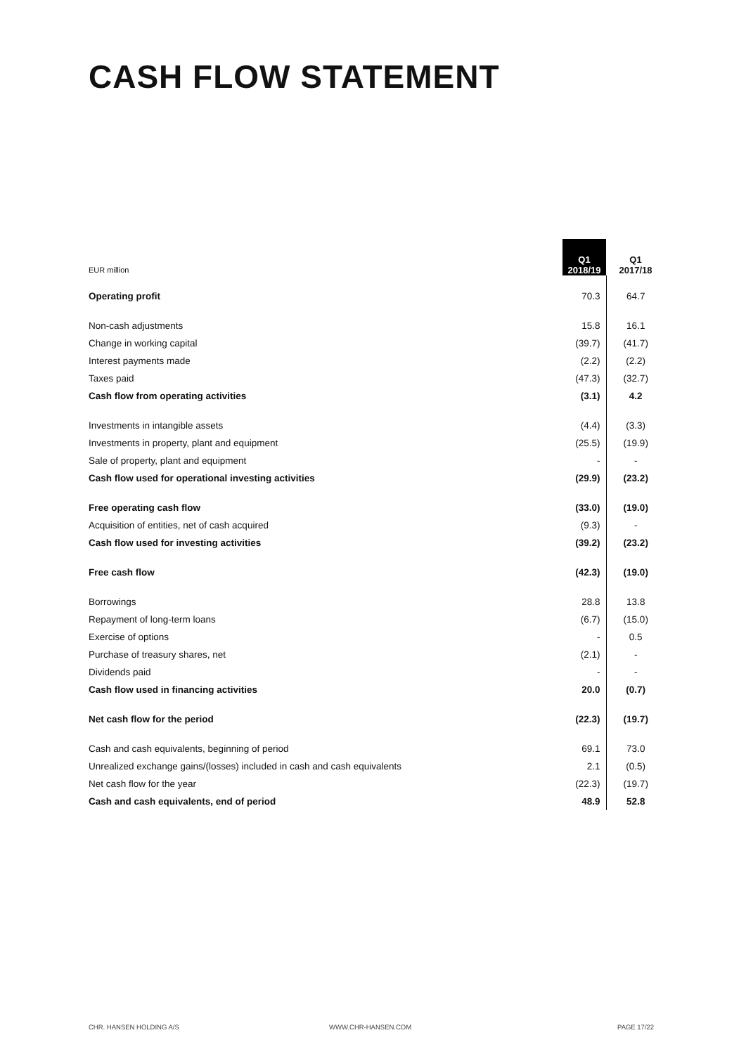CASH FLOW STATEMENT
| EUR million | Q1 2018/19 | Q1 2017/18 |
| --- | --- | --- |
| Operating profit | 70.3 | 64.7 |
| Non-cash adjustments | 15.8 | 16.1 |
| Change in working capital | (39.7) | (41.7) |
| Interest payments made | (2.2) | (2.2) |
| Taxes paid | (47.3) | (32.7) |
| Cash flow from operating activities | (3.1) | 4.2 |
| Investments in intangible assets | (4.4) | (3.3) |
| Investments in property, plant and equipment | (25.5) | (19.9) |
| Sale of property, plant and equipment | - | - |
| Cash flow used for operational investing activities | (29.9) | (23.2) |
| Free operating cash flow | (33.0) | (19.0) |
| Acquisition of entities, net of cash acquired | (9.3) | - |
| Cash flow used for investing activities | (39.2) | (23.2) |
| Free cash flow | (42.3) | (19.0) |
| Borrowings | 28.8 | 13.8 |
| Repayment of long-term loans | (6.7) | (15.0) |
| Exercise of options | - | 0.5 |
| Purchase of treasury shares, net | (2.1) | - |
| Dividends paid | - | - |
| Cash flow used in financing activities | 20.0 | (0.7) |
| Net cash flow for the period | (22.3) | (19.7) |
| Cash and cash equivalents, beginning of period | 69.1 | 73.0 |
| Unrealized exchange gains/(losses) included in cash and cash equivalents | 2.1 | (0.5) |
| Net cash flow for the year | (22.3) | (19.7) |
| Cash and cash equivalents, end of period | 48.9 | 52.8 |
CHR. HANSEN HOLDING A/S WWW.CHR-HANSEN.COM PAGE 17/22